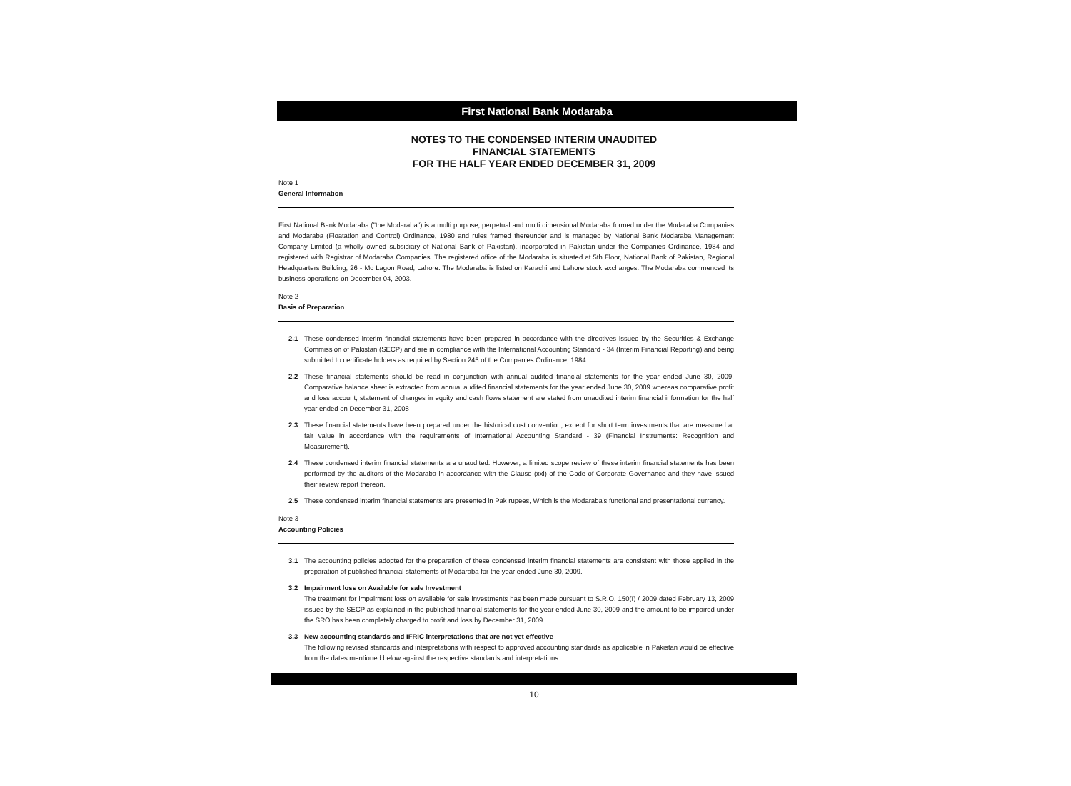First National Bank Modaraba
NOTES TO THE CONDENSED INTERIM UNAUDITED
FINANCIAL STATEMENTS
FOR THE HALF YEAR ENDED DECEMBER 31, 2009
Note 1
General Information
First National Bank Modaraba ("the Modaraba") is a multi purpose, perpetual and multi dimensional Modaraba formed under the Modaraba Companies and Modaraba (Floatation and Control) Ordinance, 1980 and rules framed thereunder and is managed by National Bank Modaraba Management Company Limited (a wholly owned subsidiary of National Bank of Pakistan), incorporated in Pakistan under the Companies Ordinance, 1984 and registered with Registrar of Modaraba Companies. The registered office of the Modaraba is situated at 5th Floor, National Bank of Pakistan, Regional Headquarters Building, 26 - Mc Lagon Road, Lahore. The Modaraba is listed on Karachi and Lahore stock exchanges. The Modaraba commenced its business operations on December 04, 2003.
Note 2
Basis of Preparation
2.1 These condensed interim financial statements have been prepared in accordance with the directives issued by the Securities & Exchange Commission of Pakistan (SECP) and are in compliance with the International Accounting Standard - 34 (Interim Financial Reporting) and being submitted to certificate holders as required by Section 245 of the Companies Ordinance, 1984.
2.2 These financial statements should be read in conjunction with annual audited financial statements for the year ended June 30, 2009. Comparative balance sheet is extracted from annual audited financial statements for the year ended June 30, 2009 whereas comparative profit and loss account, statement of changes in equity and cash flows statement are stated from unaudited interim financial information for the half year ended on December 31, 2008
2.3 These financial statements have been prepared under the historical cost convention, except for short term investments that are measured at fair value in accordance with the requirements of International Accounting Standard - 39 (Financial Instruments: Recognition and Measurement).
2.4 These condensed interim financial statements are unaudited. However, a limited scope review of these interim financial statements has been performed by the auditors of the Modaraba in accordance with the Clause (xxi) of the Code of Corporate Governance and they have issued their review report thereon.
2.5 These condensed interim financial statements are presented in Pak rupees, Which is the Modaraba's functional and presentational currency.
Note 3
Accounting Policies
3.1 The accounting policies adopted for the preparation of these condensed interim financial statements are consistent with those applied in the preparation of published financial statements of Modaraba for the year ended June 30, 2009.
3.2 Impairment loss on Available for sale Investment
The treatment for impairment loss on available for sale investments has been made pursuant to S.R.O. 150(I) / 2009 dated February 13, 2009 issued by the SECP as explained in the published financial statements for the year ended June 30, 2009 and the amount to be impaired under the SRO has been completely charged to profit and loss by December 31, 2009.
3.3 New accounting standards and IFRIC interpretations that are not yet effective
The following revised standards and interpretations with respect to approved accounting standards as applicable in Pakistan would be effective from the dates mentioned below against the respective standards and interpretations.
10